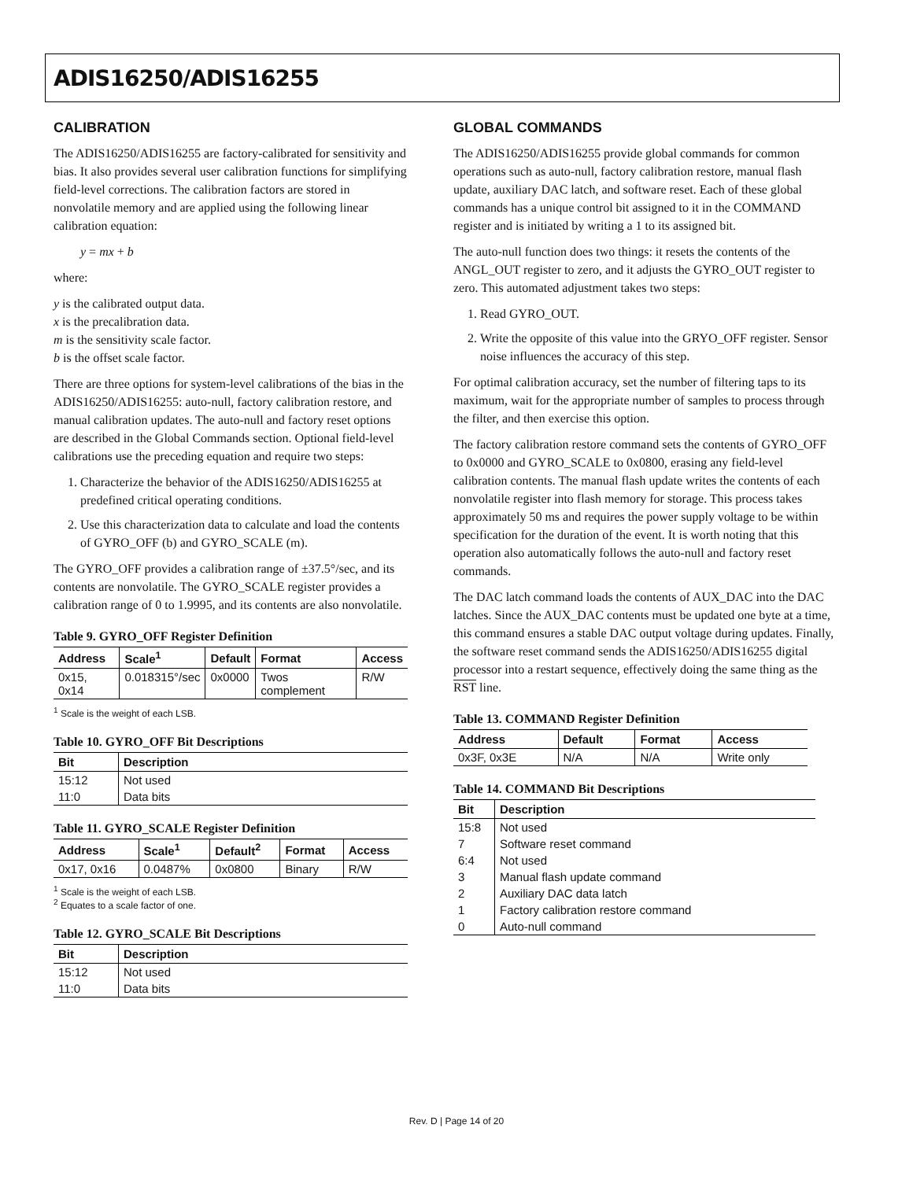ADIS16250/ADIS16255
CALIBRATION
The ADIS16250/ADIS16255 are factory-calibrated for sensitivity and bias. It also provides several user calibration functions for simplifying field-level corrections. The calibration factors are stored in nonvolatile memory and are applied using the following linear calibration equation:
y = mx + b
where:
y is the calibrated output data.
x is the precalibration data.
m is the sensitivity scale factor.
b is the offset scale factor.
There are three options for system-level calibrations of the bias in the ADIS16250/ADIS16255: auto-null, factory calibration restore, and manual calibration updates. The auto-null and factory reset options are described in the Global Commands section. Optional field-level calibrations use the preceding equation and require two steps:
1. Characterize the behavior of the ADIS16250/ADIS16255 at predefined critical operating conditions.
2. Use this characterization data to calculate and load the contents of GYRO_OFF (b) and GYRO_SCALE (m).
The GYRO_OFF provides a calibration range of ±37.5°/sec, and its contents are nonvolatile. The GYRO_SCALE register provides a calibration range of 0 to 1.9995, and its contents are also nonvolatile.
Table 9. GYRO_OFF Register Definition
| Address | Scale<sup>1</sup> | Default | Format | Access |
| --- | --- | --- | --- | --- |
| 0x15, 0x14 | 0.018315°/sec | 0x0000 | Twos complement | R/W |
<sup>1</sup> Scale is the weight of each LSB.
Table 10. GYRO_OFF Bit Descriptions
| Bit | Description |
| --- | --- |
| 15:12 | Not used |
| 11:0 | Data bits |
Table 11. GYRO_SCALE Register Definition
| Address | Scale<sup>1</sup> | Default<sup>2</sup> | Format | Access |
| --- | --- | --- | --- | --- |
| 0x17, 0x16 | 0.0487% | 0x0800 | Binary | R/W |
<sup>1</sup> Scale is the weight of each LSB.
<sup>2</sup> Equates to a scale factor of one.
Table 12. GYRO_SCALE Bit Descriptions
| Bit | Description |
| --- | --- |
| 15:12 | Not used |
| 11:0 | Data bits |
GLOBAL COMMANDS
The ADIS16250/ADIS16255 provide global commands for common operations such as auto-null, factory calibration restore, manual flash update, auxiliary DAC latch, and software reset. Each of these global commands has a unique control bit assigned to it in the COMMAND register and is initiated by writing a 1 to its assigned bit.
The auto-null function does two things: it resets the contents of the ANGL_OUT register to zero, and it adjusts the GYRO_OUT register to zero. This automated adjustment takes two steps:
1. Read GYRO_OUT.
2. Write the opposite of this value into the GRYO_OFF register. Sensor noise influences the accuracy of this step.
For optimal calibration accuracy, set the number of filtering taps to its maximum, wait for the appropriate number of samples to process through the filter, and then exercise this option.
The factory calibration restore command sets the contents of GYRO_OFF to 0x0000 and GYRO_SCALE to 0x0800, erasing any field-level calibration contents. The manual flash update writes the contents of each nonvolatile register into flash memory for storage. This process takes approximately 50 ms and requires the power supply voltage to be within specification for the duration of the event. It is worth noting that this operation also automatically follows the auto-null and factory reset commands.
The DAC latch command loads the contents of AUX_DAC into the DAC latches. Since the AUX_DAC contents must be updated one byte at a time, this command ensures a stable DAC output voltage during updates. Finally, the software reset command sends the ADIS16250/ADIS16255 digital processor into a restart sequence, effectively doing the same thing as the RST line.
Table 13. COMMAND Register Definition
| Address | Default | Format | Access |
| --- | --- | --- | --- |
| 0x3F, 0x3E | N/A | N/A | Write only |
Table 14. COMMAND Bit Descriptions
| Bit | Description |
| --- | --- |
| 15:8 | Not used |
| 7 | Software reset command |
| 6:4 | Not used |
| 3 | Manual flash update command |
| 2 | Auxiliary DAC data latch |
| 1 | Factory calibration restore command |
| 0 | Auto-null command |
Rev. D | Page 14 of 20